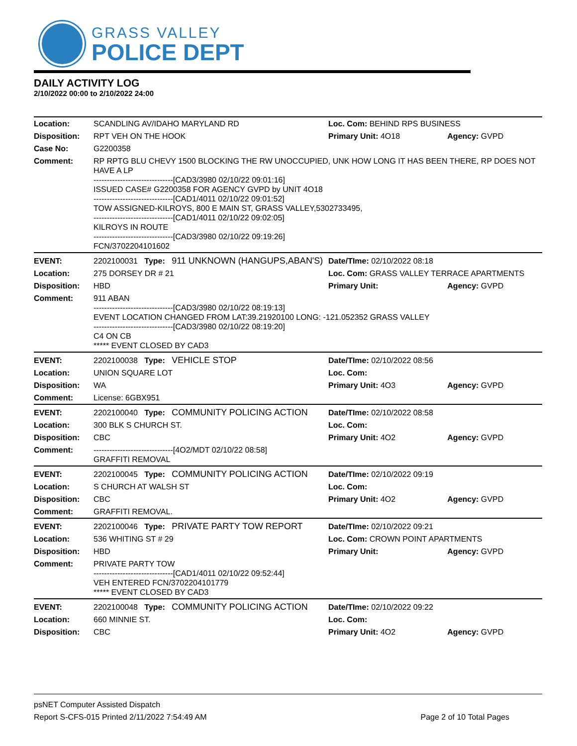GRASS VALLEY
POLICE DEPT
DAILY ACTIVITY LOG
2/10/2022 00:00 to 2/10/2022 24:00
| Location: | SCANDLING AV/IDAHO MARYLAND RD | Loc. Com: BEHIND RPS BUSINESS | |
| Disposition: | RPT VEH ON THE HOOK | Primary Unit: 4O18 | Agency: GVPD |
| Case No: | G2200358 | | |
| Comment: | RP RPTG BLU CHEVY 1500 BLOCKING THE RW UNOCCUPIED, UNK HOW LONG IT HAS BEEN THERE, RP DOES NOT HAVE A LP ------------------------------[CAD3/3980 02/10/22 09:01:16] ISSUED CASE# G2200358 FOR AGENCY GVPD by UNIT 4O18 ------------------------------[CAD1/4011 02/10/22 09:01:52] TOW ASSIGNED-KILROYS, 800 E MAIN ST, GRASS VALLEY,5302733495, ------------------------------[CAD1/4011 02/10/22 09:02:05] KILROYS IN ROUTE ------------------------------[CAD3/3980 02/10/22 09:19:26] FCN/3702204101602 | | |
| EVENT: | 2202100031 Type: 911 UNKNOWN (HANGUPS,ABAN'S) | Date/TIme: 02/10/2022 08:18 | |
| Location: | 275 DORSEY DR # 21 | Loc. Com: GRASS VALLEY TERRACE APARTMENTS | |
| Disposition: | HBD | Primary Unit: | Agency: GVPD |
| Comment: | 911 ABAN ------------------------------[CAD3/3980 02/10/22 08:19:13] EVENT LOCATION CHANGED FROM LAT:39.21920100 LONG: -121.052352 GRASS VALLEY ------------------------------[CAD3/3980 02/10/22 08:19:20] C4 ON CB ***** EVENT CLOSED BY CAD3 | | |
| EVENT: | 2202100038 Type: VEHICLE STOP | Date/TIme: 02/10/2022 08:56 | |
| Location: | UNION SQUARE LOT | Loc. Com: | |
| Disposition: | WA | Primary Unit: 4O3 | Agency: GVPD |
| Comment: | License: 6GBX951 | | |
| EVENT: | 2202100040 Type: COMMUNITY POLICING ACTION | Date/TIme: 02/10/2022 08:58 | |
| Location: | 300 BLK S CHURCH ST. | Loc. Com: | |
| Disposition: | CBC | Primary Unit: 4O2 | Agency: GVPD |
| Comment: | ------------------------------[4O2/MDT 02/10/22 08:58] GRAFFITI REMOVAL | | |
| EVENT: | 2202100045 Type: COMMUNITY POLICING ACTION | Date/TIme: 02/10/2022 09:19 | |
| Location: | S CHURCH AT WALSH ST | Loc. Com: | |
| Disposition: | CBC | Primary Unit: 4O2 | Agency: GVPD |
| Comment: | GRAFFITI REMOVAL. | | |
| EVENT: | 2202100046 Type: PRIVATE PARTY TOW REPORT | Date/TIme: 02/10/2022 09:21 | |
| Location: | 536 WHITING ST # 29 | Loc. Com: CROWN POINT APARTMENTS | |
| Disposition: | HBD | Primary Unit: | Agency: GVPD |
| Comment: | PRIVATE PARTY TOW ------------------------------[CAD1/4011 02/10/22 09:52:44] VEH ENTERED FCN/3702204101779 ***** EVENT CLOSED BY CAD3 | | |
| EVENT: | 2202100048 Type: COMMUNITY POLICING ACTION | Date/TIme: 02/10/2022 09:22 | |
| Location: | 660 MINNIE ST. | Loc. Com: | |
| Disposition: | CBC | Primary Unit: 4O2 | Agency: GVPD |
psNET Computer Assisted Dispatch
Report S-CFS-015 Printed 2/11/2022 7:54:49 AM Page 2 of 10 Total Pages